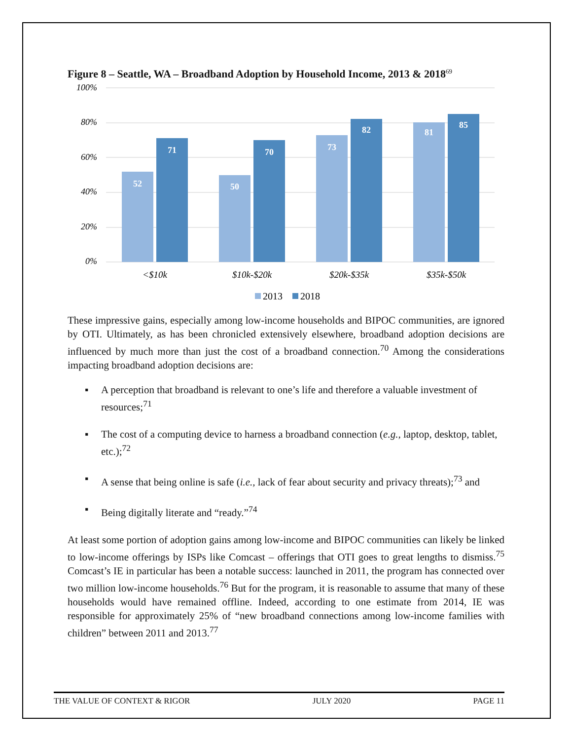Figure 8 – Seattle, WA – Broadband Adoption by Household Income, 2013 & 2018<sup>69</sup>
100%
80%
60%
40%
20%
0%
52
71
50
70
73
82
81
85
<$10k
$10k-$20k
$20k-$35k
$35k-$50k
2013
2018
These impressive gains, especially among low-income households and BIPOC communities, are ignored by OTI. Ultimately, as has been chronicled extensively elsewhere, broadband adoption decisions are influenced by much more than just the cost of a broadband connection.<sup>70</sup> Among the considerations impacting broadband adoption decisions are:
▪ A perception that broadband is relevant to one’s life and therefore a valuable investment of resources;<sup>71</sup>
▪ The cost of a computing device to harness a broadband connection (e.g., laptop, desktop, tablet, etc.);<sup>72</sup>
▪ A sense that being online is safe (i.e., lack of fear about security and privacy threats);<sup>73</sup> and
▪ Being digitally literate and “ready.”<sup>74</sup>
At least some portion of adoption gains among low-income and BIPOC communities can likely be linked to low-income offerings by ISPs like Comcast – offerings that OTI goes to great lengths to dismiss.<sup>75</sup> Comcast’s IE in particular has been a notable success: launched in 2011, the program has connected over two million low-income households.<sup>76</sup> But for the program, it is reasonable to assume that many of these households would have remained offline. Indeed, according to one estimate from 2014, IE was responsible for approximately 25% of “new broadband connections among low-income families with children” between 2011 and 2013.<sup>77</sup>
THE VALUE OF CONTEXT & RIGOR JULY 2020 PAGE 11